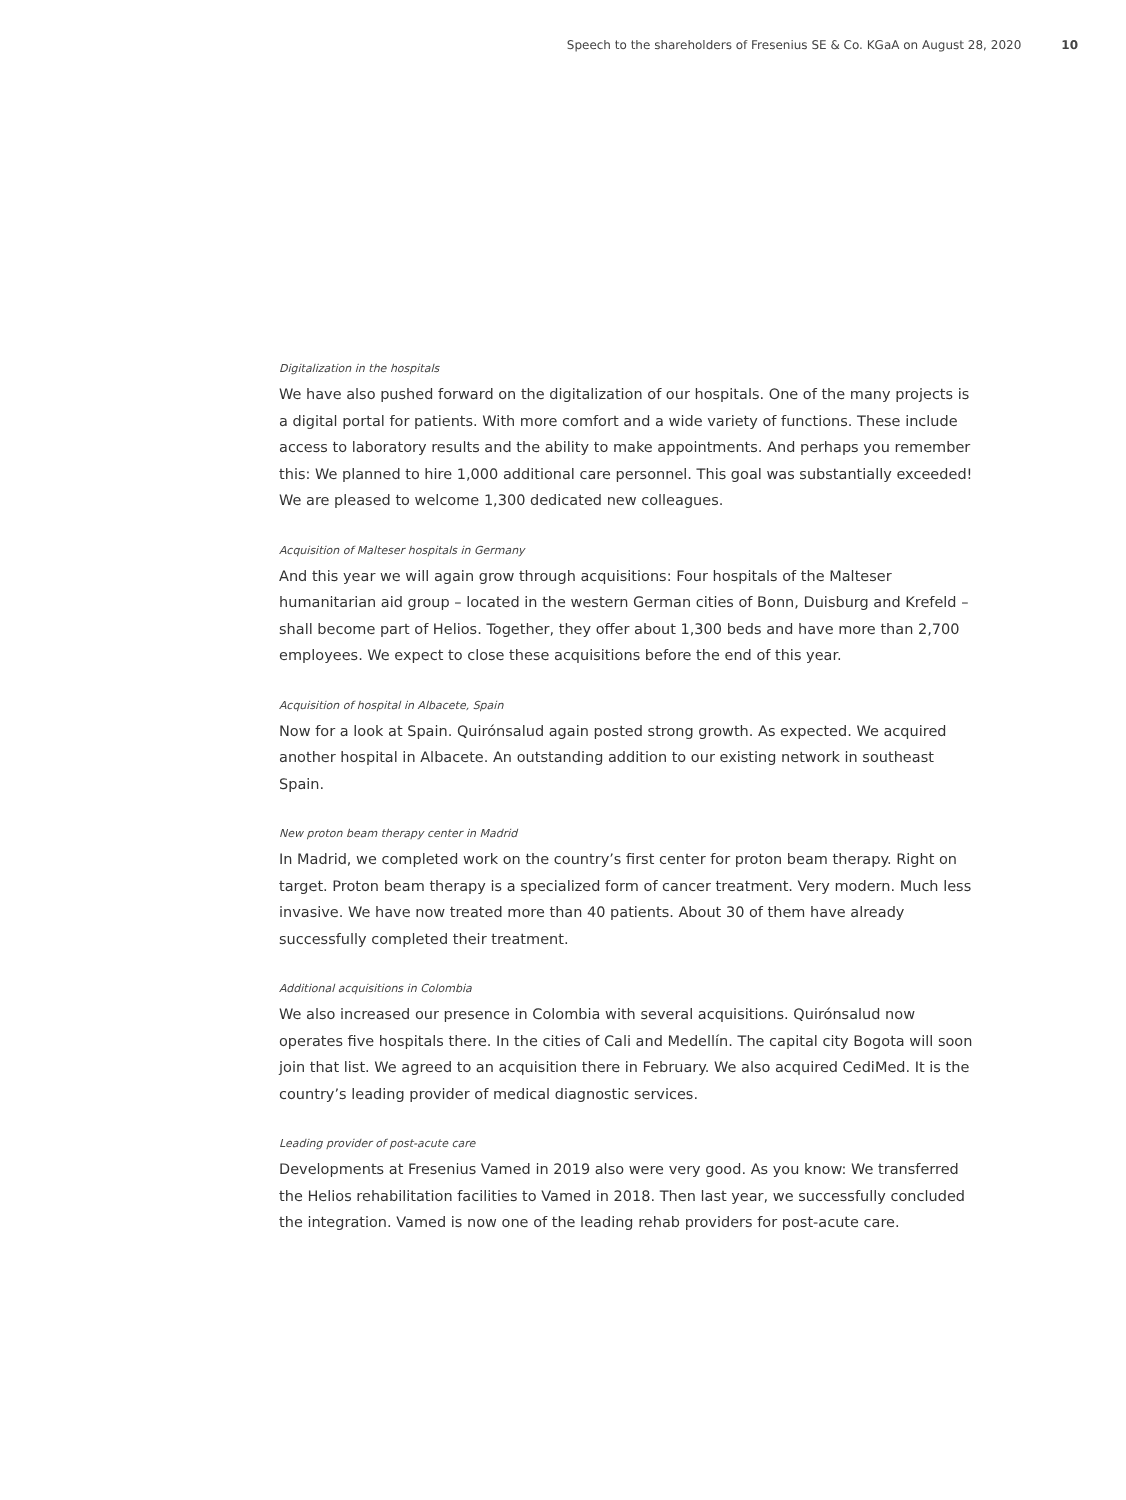Speech to the shareholders of Fresenius SE & Co. KGaA on August 28, 2020 10
Digitalization in the hospitals
We have also pushed forward on the digitalization of our hospitals. One of the many projects is a digital portal for patients. With more comfort and a wide variety of functions. These include access to laboratory results and the ability to make appointments. And perhaps you remember this: We planned to hire 1,000 additional care personnel. This goal was substantially exceeded! We are pleased to welcome 1,300 dedicated new colleagues.
Acquisition of Malteser hospitals in Germany
And this year we will again grow through acquisitions: Four hospitals of the Malteser humanitarian aid group – located in the western German cities of Bonn, Duisburg and Krefeld – shall become part of Helios. Together, they offer about 1,300 beds and have more than 2,700 employees. We expect to close these acquisitions before the end of this year.
Acquisition of hospital in Albacete, Spain
Now for a look at Spain. Quirónsalud again posted strong growth. As expected. We acquired another hospital in Albacete. An outstanding addition to our existing network in southeast Spain.
New proton beam therapy center in Madrid
In Madrid, we completed work on the country’s first center for proton beam therapy. Right on target. Proton beam therapy is a specialized form of cancer treatment. Very modern. Much less invasive. We have now treated more than 40 patients. About 30 of them have already successfully completed their treatment.
Additional acquisitions in Colombia
We also increased our presence in Colombia with several acquisitions. Quirónsalud now operates five hospitals there. In the cities of Cali and Medellín. The capital city Bogota will soon join that list. We agreed to an acquisition there in February. We also acquired CediMed. It is the country’s leading provider of medical diagnostic services.
Leading provider of post-acute care
Developments at Fresenius Vamed in 2019 also were very good. As you know: We transferred the Helios rehabilitation facilities to Vamed in 2018. Then last year, we successfully concluded the integration. Vamed is now one of the leading rehab providers for post-acute care.